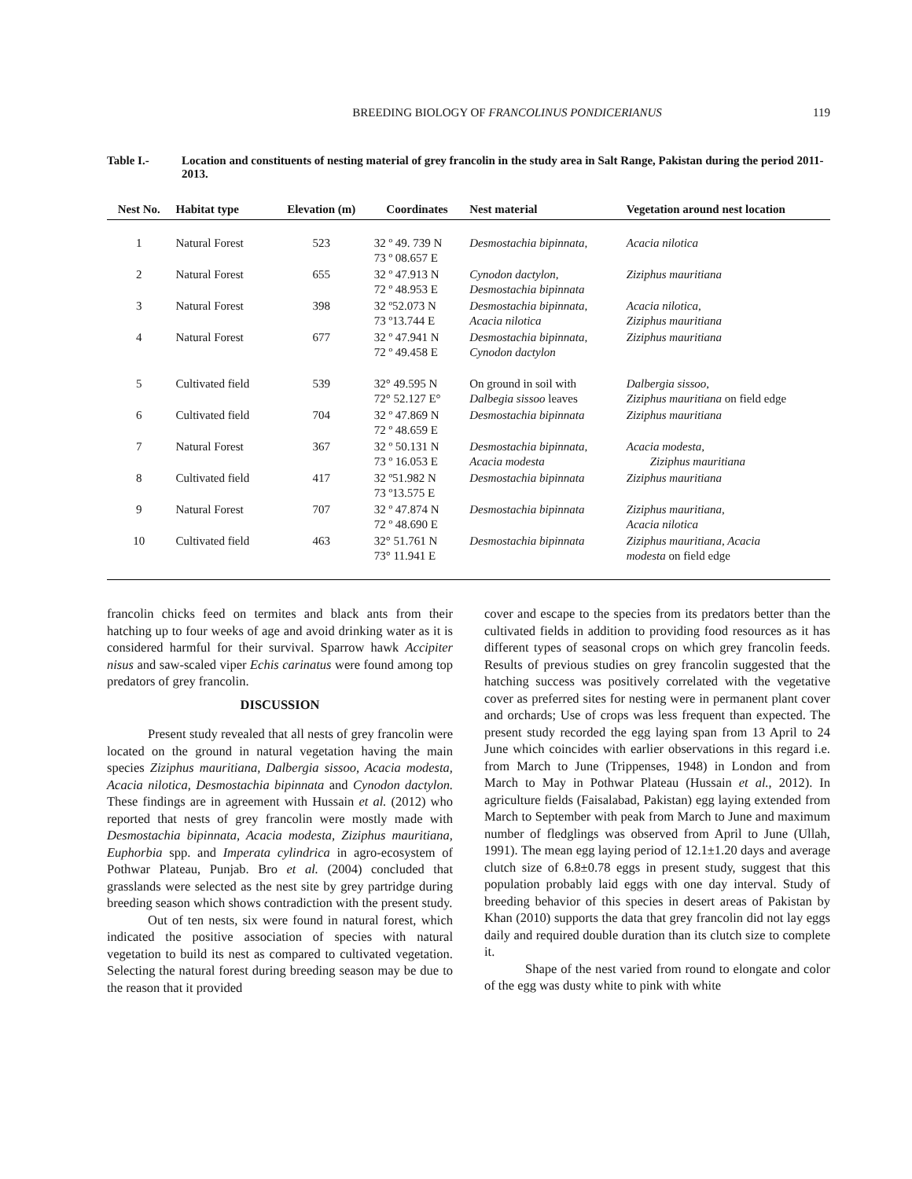BREEDING BIOLOGY OF FRANCOLINUS PONDICERIANUS 119
Table I.- Location and constituents of nesting material of grey francolin in the study area in Salt Range, Pakistan during the period 2011-2013.
| Nest No. | Habitat type | Elevation (m) | Coordinates | Nest material | Vegetation around nest location |
| --- | --- | --- | --- | --- | --- |
| 1 | Natural Forest | 523 | 32 º 49. 739 N 73 º 08.657 E | Desmostachia bipinnata, | Acacia nilotica |
| 2 | Natural Forest | 655 | 32 º 47.913 N 72 º 48.953 E | Cynodon dactylon, Desmostachia bipinnata | Ziziphus mauritiana |
| 3 | Natural Forest | 398 | 32 º52.073 N 73 º13.744 E | Desmostachia bipinnata, Acacia nilotica | Acacia nilotica, Ziziphus mauritiana |
| 4 | Natural Forest | 677 | 32 º 47.941 N 72 º 49.458 E | Desmostachia bipinnata, Cynodon dactylon | Ziziphus mauritiana |
| 5 | Cultivated field | 539 | 32° 49.595 N 72° 52.127 E° | On ground in soil with Dalbegia sissoo leaves | Dalbergia sissoo, Ziziphus mauritiana on field edge |
| 6 | Cultivated field | 704 | 32 º 47.869 N 72 º 48.659 E | Desmostachia bipinnata | Ziziphus mauritiana |
| 7 | Natural Forest | 367 | 32 º 50.131 N 73 º 16.053 E | Desmostachia bipinnata, Acacia modesta | Acacia modesta, Ziziphus mauritiana |
| 8 | Cultivated field | 417 | 32 º51.982 N 73 º13.575 E | Desmostachia bipinnata | Ziziphus mauritiana |
| 9 | Natural Forest | 707 | 32 º 47.874 N 72 º 48.690 E | Desmostachia bipinnata | Ziziphus mauritiana, Acacia nilotica |
| 10 | Cultivated field | 463 | 32° 51.761 N 73° 11.941 E | Desmostachia bipinnata | Ziziphus mauritiana, Acacia modesta on field edge |
francolin chicks feed on termites and black ants from their hatching up to four weeks of age and avoid drinking water as it is considered harmful for their survival. Sparrow hawk Accipiter nisus and saw-scaled viper Echis carinatus were found among top predators of grey francolin.
DISCUSSION
Present study revealed that all nests of grey francolin were located on the ground in natural vegetation having the main species Ziziphus mauritiana, Dalbergia sissoo, Acacia modesta, Acacia nilotica, Desmostachia bipinnata and Cynodon dactylon. These findings are in agreement with Hussain et al. (2012) who reported that nests of grey francolin were mostly made with Desmostachia bipinnata, Acacia modesta, Ziziphus mauritiana, Euphorbia spp. and Imperata cylindrica in agro-ecosystem of Pothwar Plateau, Punjab. Bro et al. (2004) concluded that grasslands were selected as the nest site by grey partridge during breeding season which shows contradiction with the present study.
Out of ten nests, six were found in natural forest, which indicated the positive association of species with natural vegetation to build its nest as compared to cultivated vegetation. Selecting the natural forest during breeding season may be due to the reason that it provided
cover and escape to the species from its predators better than the cultivated fields in addition to providing food resources as it has different types of seasonal crops on which grey francolin feeds. Results of previous studies on grey francolin suggested that the hatching success was positively correlated with the vegetative cover as preferred sites for nesting were in permanent plant cover and orchards; Use of crops was less frequent than expected. The present study recorded the egg laying span from 13 April to 24 June which coincides with earlier observations in this regard i.e. from March to June (Trippenses, 1948) in London and from March to May in Pothwar Plateau (Hussain et al., 2012). In agriculture fields (Faisalabad, Pakistan) egg laying extended from March to September with peak from March to June and maximum number of fledglings was observed from April to June (Ullah, 1991). The mean egg laying period of 12.1±1.20 days and average clutch size of 6.8±0.78 eggs in present study, suggest that this population probably laid eggs with one day interval. Study of breeding behavior of this species in desert areas of Pakistan by Khan (2010) supports the data that grey francolin did not lay eggs daily and required double duration than its clutch size to complete it.
Shape of the nest varied from round to elongate and color of the egg was dusty white to pink with white